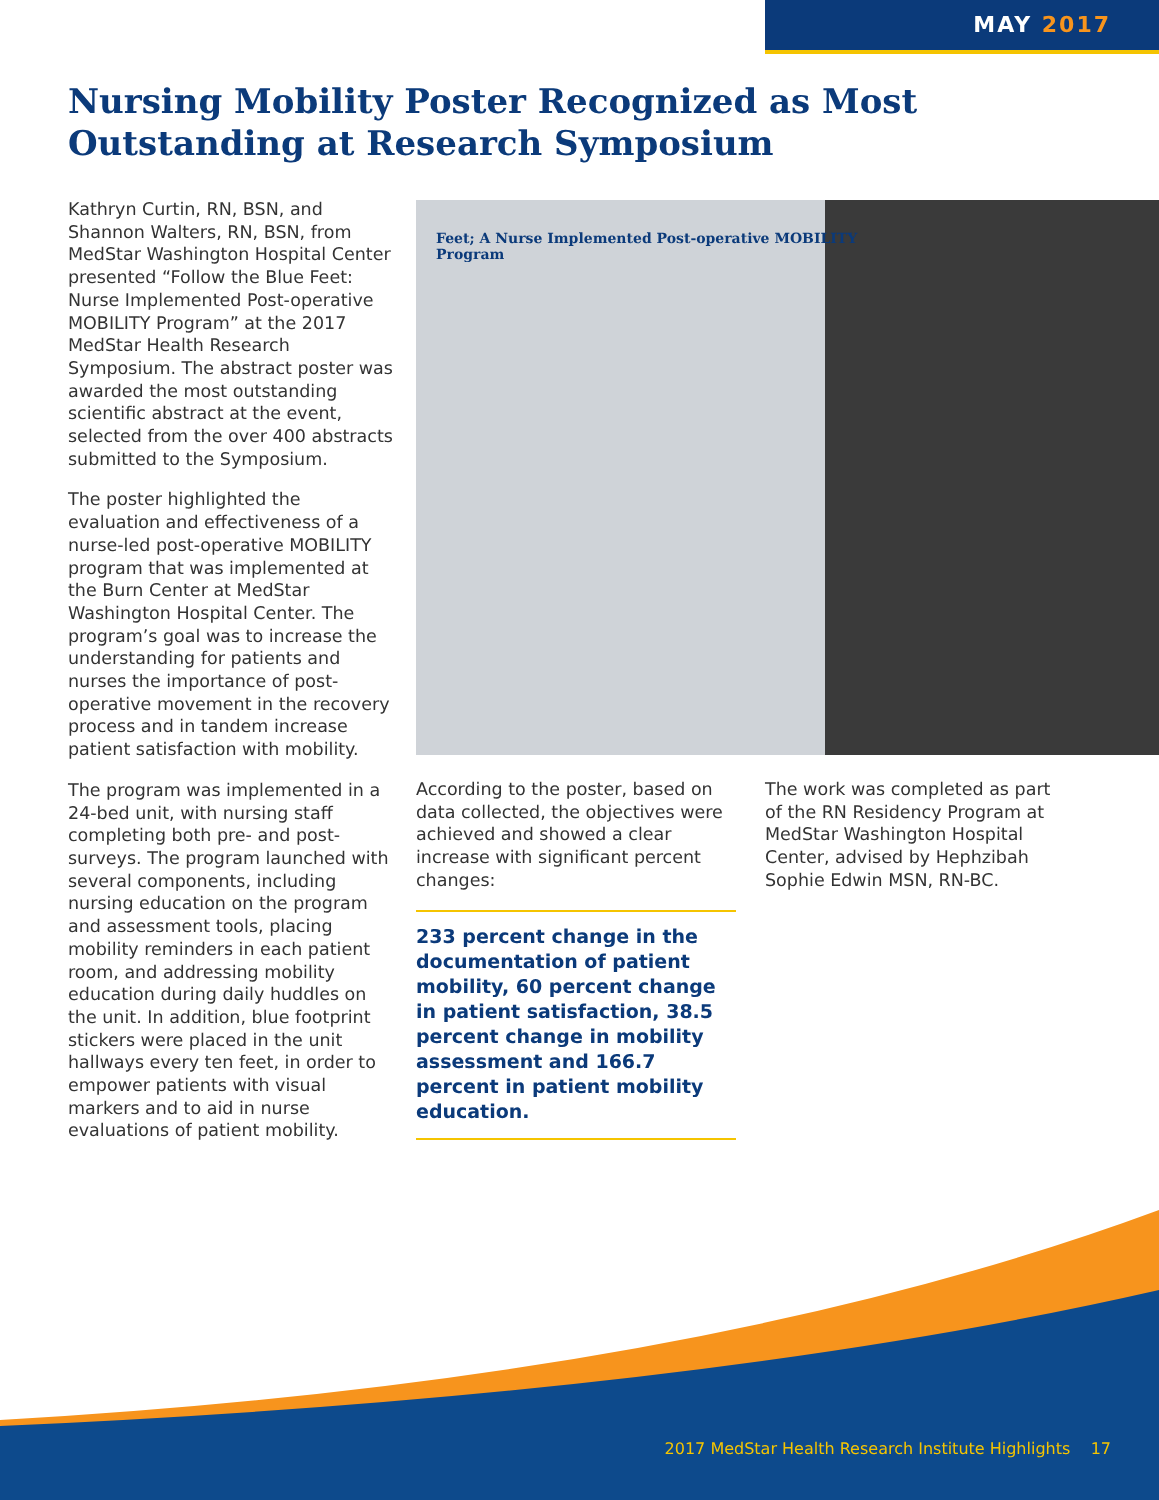MAY 2017
Nursing Mobility Poster Recognized as Most Outstanding at Research Symposium
Kathryn Curtin, RN, BSN, and Shannon Walters, RN, BSN, from MedStar Washington Hospital Center presented “Follow the Blue Feet: Nurse Implemented Post-operative MOBILITY Program” at the 2017 MedStar Health Research Symposium. The abstract poster was awarded the most outstanding scientific abstract at the event, selected from the over 400 abstracts submitted to the Symposium.
The poster highlighted the evaluation and effectiveness of a nurse-led post-operative MOBILITY program that was implemented at the Burn Center at MedStar Washington Hospital Center. The program’s goal was to increase the understanding for patients and nurses the importance of post-operative movement in the recovery process and in tandem increase patient satisfaction with mobility.
The program was implemented in a 24-bed unit, with nursing staff completing both pre- and post-surveys. The program launched with several components, including nursing education on the program and assessment tools, placing mobility reminders in each patient room, and addressing mobility education during daily huddles on the unit. In addition, blue footprint stickers were placed in the unit hallways every ten feet, in order to empower patients with visual markers and to aid in nurse evaluations of patient mobility.
Feet; A Nurse Implemented Post-operative MOBILITY Program
According to the poster, based on data collected, the objectives were achieved and showed a clear increase with significant percent changes:
233 percent change in the documentation of patient mobility, 60 percent change in patient satisfaction, 38.5 percent change in mobility assessment and 166.7 percent in patient mobility education.
The work was completed as part of the RN Residency Program at MedStar Washington Hospital Center, advised by Hephzibah Sophie Edwin MSN, RN-BC.
2017 MedStar Health Research Institute Highlights 17